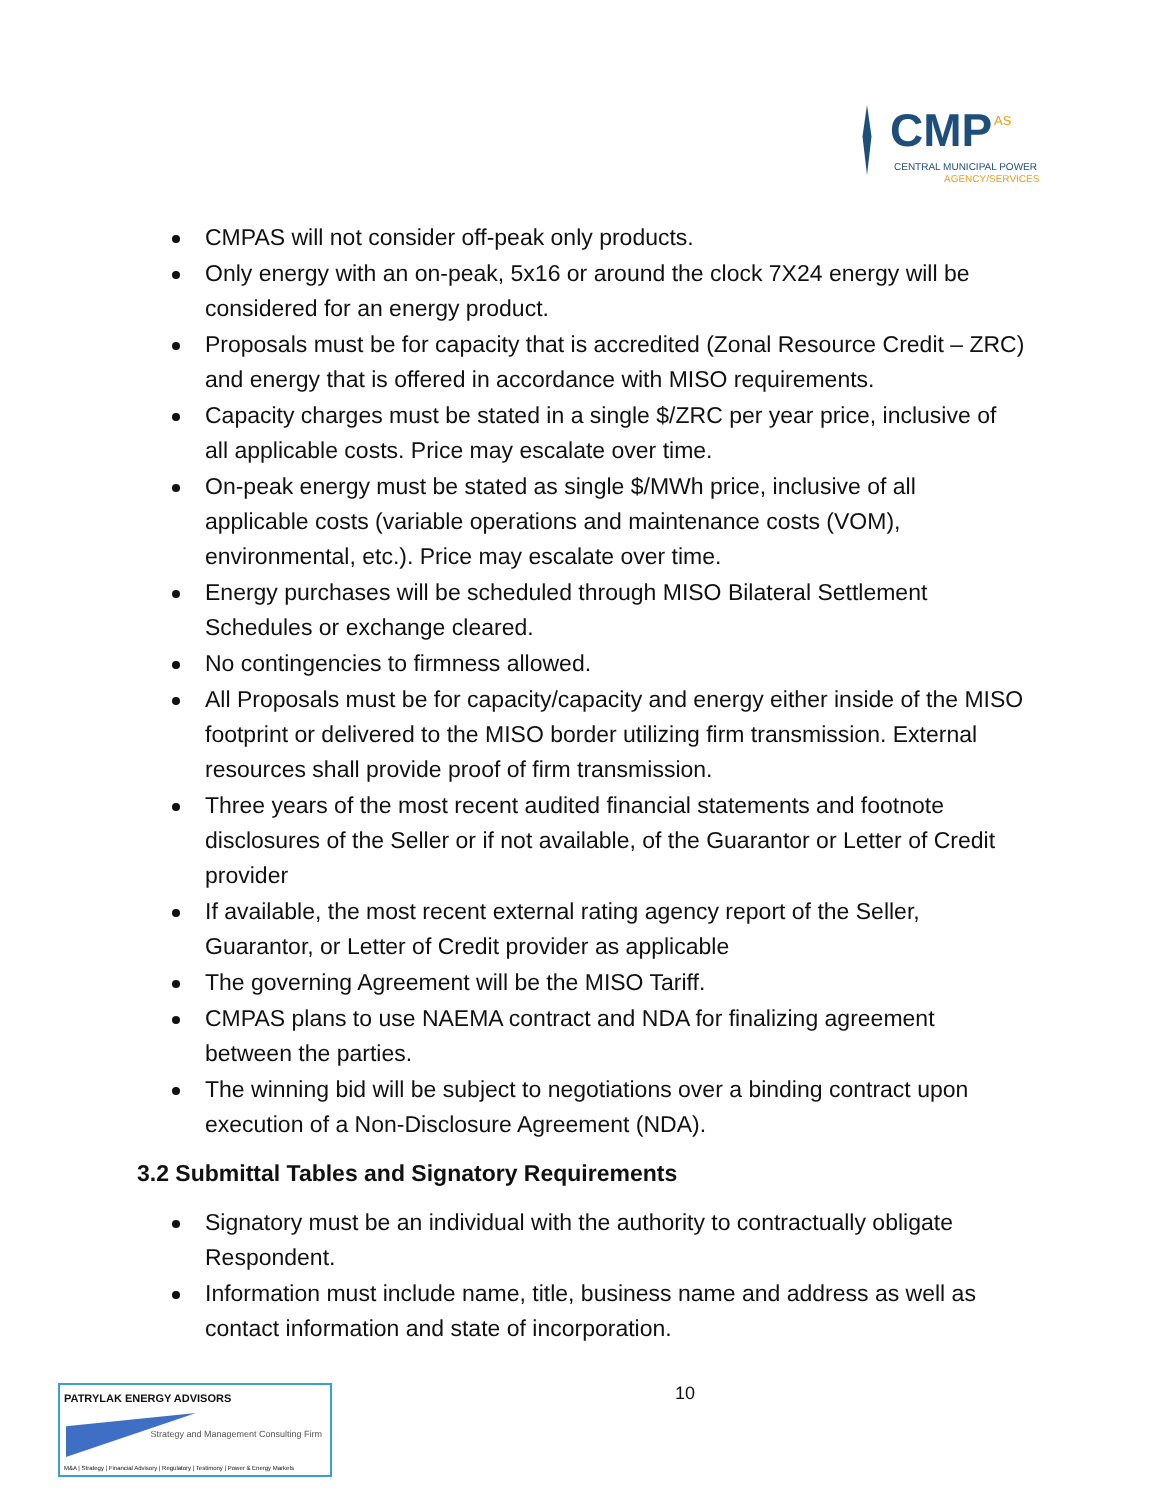CMP AS
CENTRAL MUNICIPAL POWER
AGENCY/SERVICES
CMPAS will not consider off-peak only products.
Only energy with an on-peak, 5x16 or around the clock 7X24 energy will be considered for an energy product.
Proposals must be for capacity that is accredited (Zonal Resource Credit – ZRC) and energy that is offered in accordance with MISO requirements.
Capacity charges must be stated in a single $/ZRC per year price, inclusive of all applicable costs. Price may escalate over time.
On-peak energy must be stated as single $/MWh price, inclusive of all applicable costs (variable operations and maintenance costs (VOM), environmental, etc.). Price may escalate over time.
Energy purchases will be scheduled through MISO Bilateral Settlement Schedules or exchange cleared.
No contingencies to firmness allowed.
All Proposals must be for capacity/capacity and energy either inside of the MISO footprint or delivered to the MISO border utilizing firm transmission. External resources shall provide proof of firm transmission.
Three years of the most recent audited financial statements and footnote disclosures of the Seller or if not available, of the Guarantor or Letter of Credit provider
If available, the most recent external rating agency report of the Seller, Guarantor, or Letter of Credit provider as applicable
The governing Agreement will be the MISO Tariff.
CMPAS plans to use NAEMA contract and NDA for finalizing agreement between the parties.
The winning bid will be subject to negotiations over a binding contract upon execution of a Non-Disclosure Agreement (NDA).
3.2 Submittal Tables and Signatory Requirements
Signatory must be an individual with the authority to contractually obligate Respondent.
Information must include name, title, business name and address as well as contact information and state of incorporation.
PATRYLAK ENERGY ADVISORS
Strategy and Management Consulting Firm
M&A | Strategy | Financial Advisory | Regulatory | Testimony | Power & Energy Markets
10